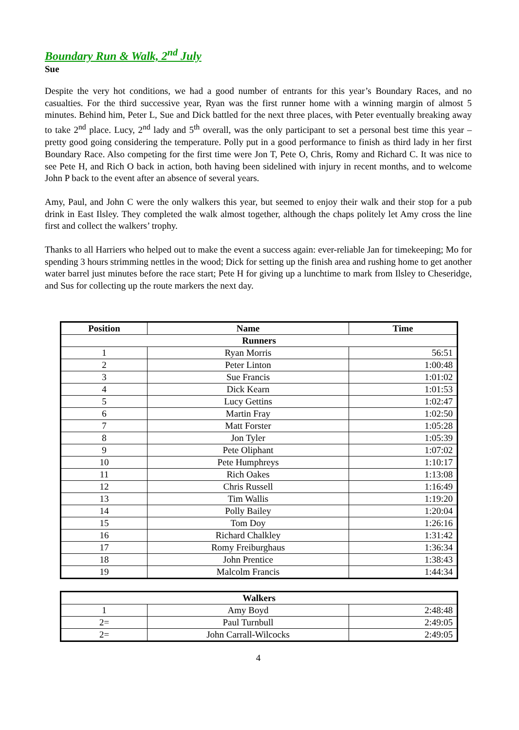Boundary Run & Walk, 2<sup>nd</sup> July
Sue
Despite the very hot conditions, we had a good number of entrants for this year’s Boundary Races, and no casualties. For the third successive year, Ryan was the first runner home with a winning margin of almost 5 minutes. Behind him, Peter L, Sue and Dick battled for the next three places, with Peter eventually breaking away to take 2<sup>nd</sup> place. Lucy, 2<sup>nd</sup> lady and 5<sup>th</sup> overall, was the only participant to set a personal best time this year – pretty good going considering the temperature. Polly put in a good performance to finish as third lady in her first Boundary Race. Also competing for the first time were Jon T, Pete O, Chris, Romy and Richard C. It was nice to see Pete H, and Rich O back in action, both having been sidelined with injury in recent months, and to welcome John P back to the event after an absence of several years.
Amy, Paul, and John C were the only walkers this year, but seemed to enjoy their walk and their stop for a pub drink in East Ilsley. They completed the walk almost together, although the chaps politely let Amy cross the line first and collect the walkers’ trophy.
Thanks to all Harriers who helped out to make the event a success again: ever-reliable Jan for timekeeping; Mo for spending 3 hours strimming nettles in the wood; Dick for setting up the finish area and rushing home to get another water barrel just minutes before the race start; Pete H for giving up a lunchtime to mark from Ilsley to Cheseridge, and Sus for collecting up the route markers the next day.
| Position | Name | Time |
| --- | --- | --- |
| Runners | | |
| 1 | Ryan Morris | 56:51 |
| 2 | Peter Linton | 1:00:48 |
| 3 | Sue Francis | 1:01:02 |
| 4 | Dick Kearn | 1:01:53 |
| 5 | Lucy Gettins | 1:02:47 |
| 6 | Martin Fray | 1:02:50 |
| 7 | Matt Forster | 1:05:28 |
| 8 | Jon Tyler | 1:05:39 |
| 9 | Pete Oliphant | 1:07:02 |
| 10 | Pete Humphreys | 1:10:17 |
| 11 | Rich Oakes | 1:13:08 |
| 12 | Chris Russell | 1:16:49 |
| 13 | Tim Wallis | 1:19:20 |
| 14 | Polly Bailey | 1:20:04 |
| 15 | Tom Doy | 1:26:16 |
| 16 | Richard Chalkley | 1:31:42 |
| 17 | Romy Freiburghaus | 1:36:34 |
| 18 | John Prentice | 1:38:43 |
| 19 | Malcolm Francis | 1:44:34 |
| Walkers | | |
| --- | --- | --- |
| 1 | Amy Boyd | 2:48:48 |
| 2= | Paul Turnbull | 2:49:05 |
| 2= | John Carrall-Wilcocks | 2:49:05 |
4